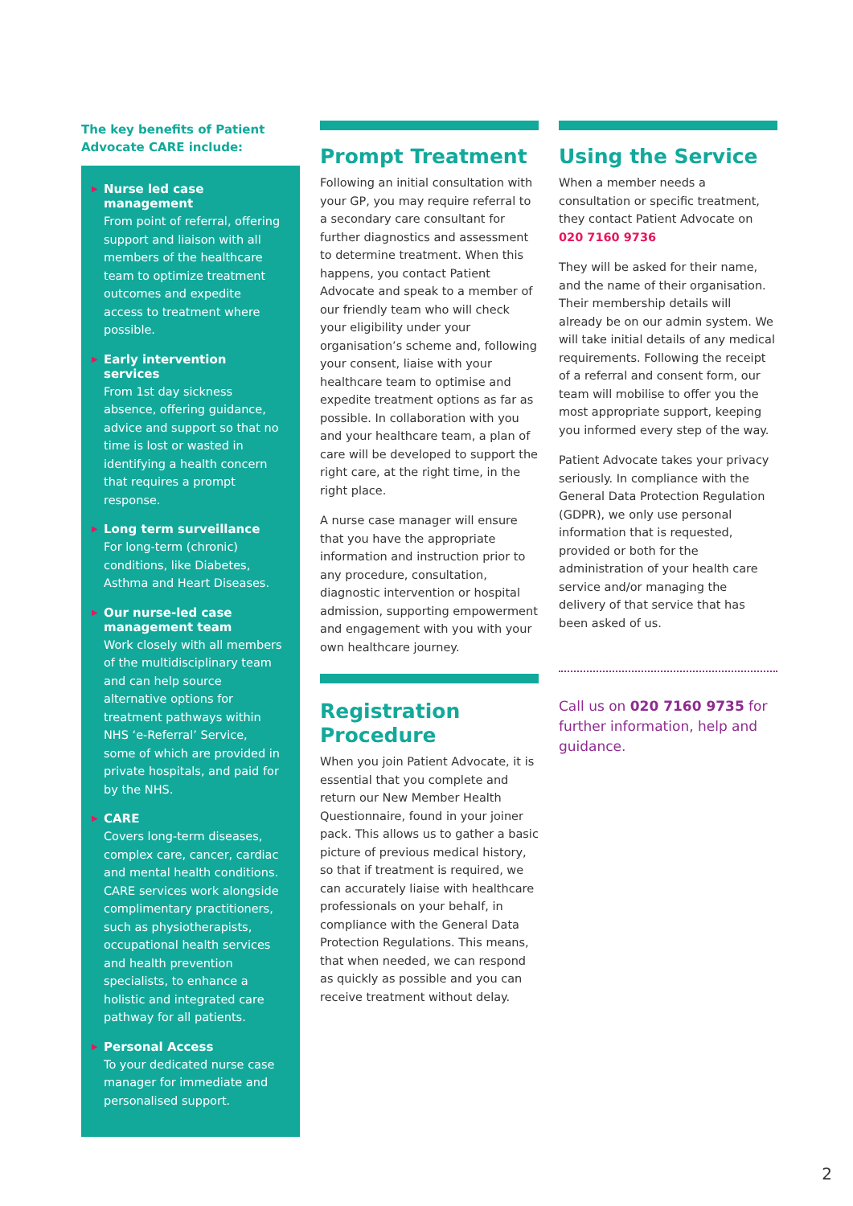The key benefits of Patient Advocate CARE include:
▶ Nurse led case management
From point of referral, offering support and liaison with all members of the healthcare team to optimize treatment outcomes and expedite access to treatment where possible.
▶ Early intervention services
From 1st day sickness absence, offering guidance, advice and support so that no time is lost or wasted in identifying a health concern that requires a prompt response.
▶ Long term surveillance
For long-term (chronic) conditions, like Diabetes, Asthma and Heart Diseases.
▶ Our nurse-led case management team
Work closely with all members of the multidisciplinary team and can help source alternative options for treatment pathways within NHS ‘e-Referral’ Service, some of which are provided in private hospitals, and paid for by the NHS.
▶ CARE
Covers long-term diseases, complex care, cancer, cardiac and mental health conditions. CARE services work alongside complimentary practitioners, such as physiotherapists, occupational health services and health prevention specialists, to enhance a holistic and integrated care pathway for all patients.
▶ Personal Access
To your dedicated nurse case manager for immediate and personalised support.
Prompt Treatment
Following an initial consultation with your GP, you may require referral to a secondary care consultant for further diagnostics and assessment to determine treatment. When this happens, you contact Patient Advocate and speak to a member of our friendly team who will check your eligibility under your organisation’s scheme and, following your consent, liaise with your healthcare team to optimise and expedite treatment options as far as possible. In collaboration with you and your healthcare team, a plan of care will be developed to support the right care, at the right time, in the right place.
A nurse case manager will ensure that you have the appropriate information and instruction prior to any procedure, consultation, diagnostic intervention or hospital admission, supporting empowerment and engagement with you with your own healthcare journey.
Registration Procedure
When you join Patient Advocate, it is essential that you complete and return our New Member Health Questionnaire, found in your joiner pack. This allows us to gather a basic picture of previous medical history, so that if treatment is required, we can accurately liaise with healthcare professionals on your behalf, in compliance with the General Data Protection Regulations. This means, that when needed, we can respond as quickly as possible and you can receive treatment without delay.
Using the Service
When a member needs a consultation or specific treatment, they contact Patient Advocate on 020 7160 9736
They will be asked for their name, and the name of their organisation. Their membership details will already be on our admin system. We will take initial details of any medical requirements. Following the receipt of a referral and consent form, our team will mobilise to offer you the most appropriate support, keeping you informed every step of the way.
Patient Advocate takes your privacy seriously. In compliance with the General Data Protection Regulation (GDPR), we only use personal information that is requested, provided or both for the administration of your health care service and/or managing the delivery of that service that has been asked of us.
Call us on 020 7160 9735 for further information, help and guidance.
2